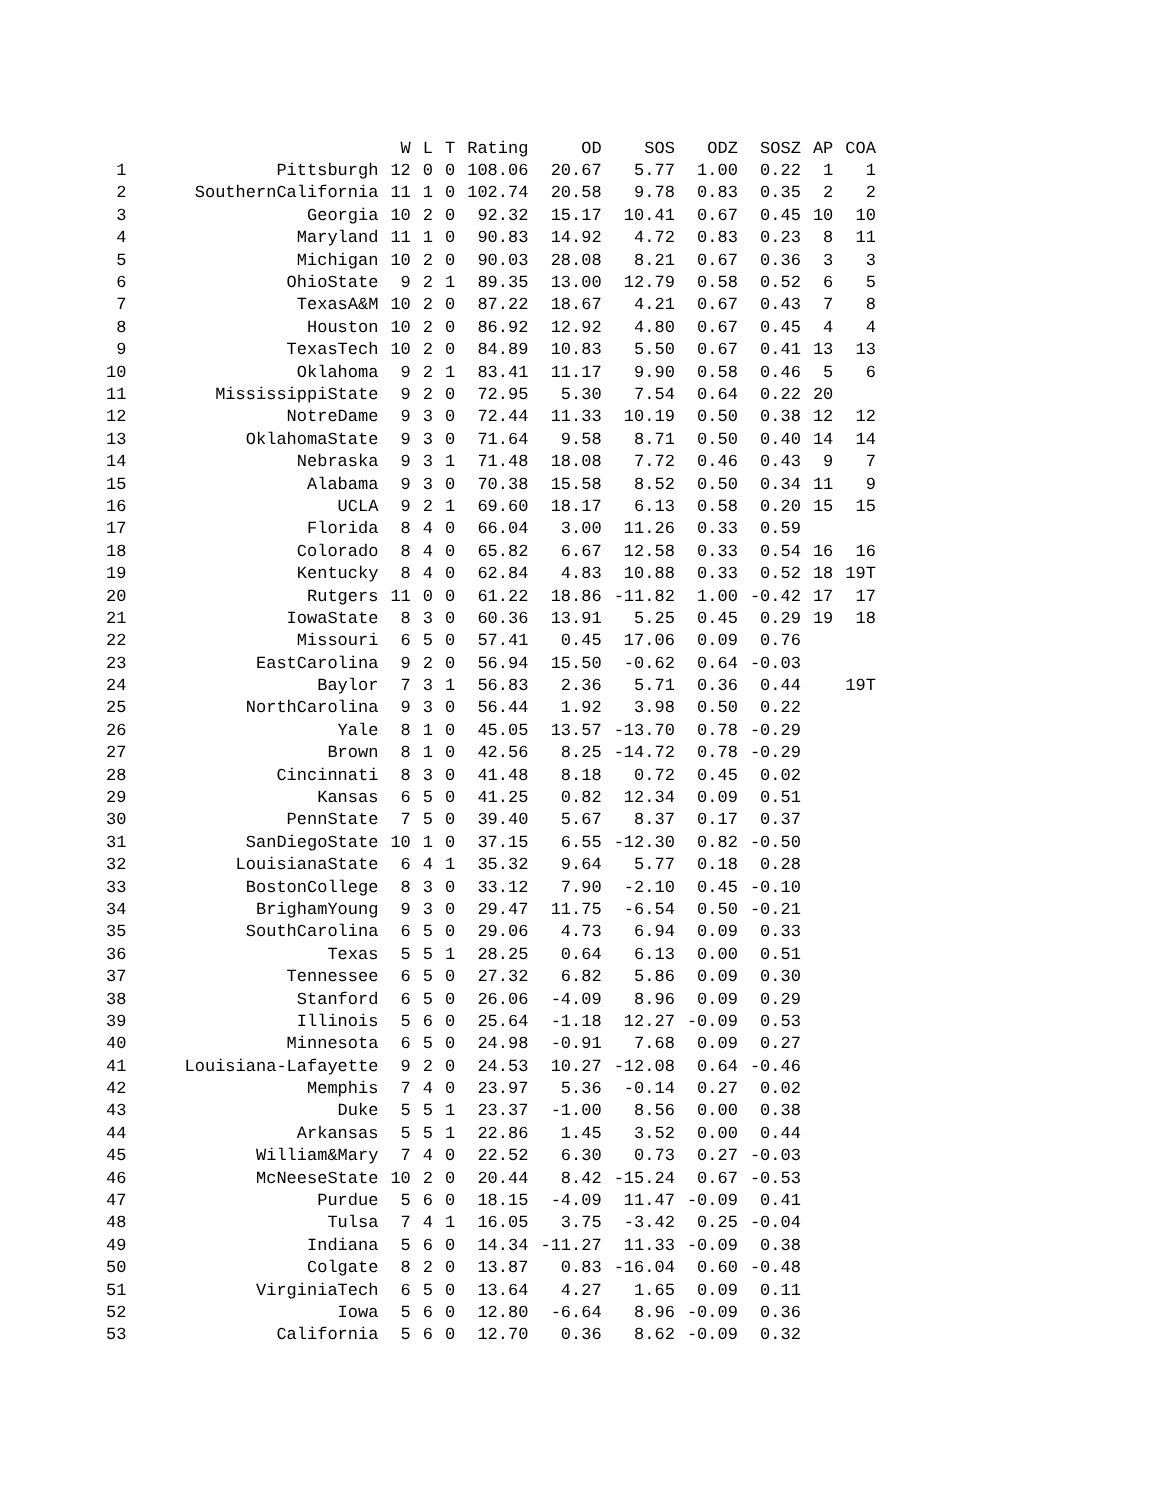| | | W | L | T | Rating | OD | SOS | ODZ | SOSZ | AP | COA |
| --- | --- | --- | --- | --- | --- | --- | --- | --- | --- | --- | --- |
| 1 | Pittsburgh | 12 | 0 | 0 | 108.06 | 20.67 | 5.77 | 1.00 | 0.22 | 1 | 1 |
| 2 | SouthernCalifornia | 11 | 1 | 0 | 102.74 | 20.58 | 9.78 | 0.83 | 0.35 | 2 | 2 |
| 3 | Georgia | 10 | 2 | 0 | 92.32 | 15.17 | 10.41 | 0.67 | 0.45 | 10 | 10 |
| 4 | Maryland | 11 | 1 | 0 | 90.83 | 14.92 | 4.72 | 0.83 | 0.23 | 8 | 11 |
| 5 | Michigan | 10 | 2 | 0 | 90.03 | 28.08 | 8.21 | 0.67 | 0.36 | 3 | 3 |
| 6 | OhioState | 9 | 2 | 1 | 89.35 | 13.00 | 12.79 | 0.58 | 0.52 | 6 | 5 |
| 7 | TexasA&M | 10 | 2 | 0 | 87.22 | 18.67 | 4.21 | 0.67 | 0.43 | 7 | 8 |
| 8 | Houston | 10 | 2 | 0 | 86.92 | 12.92 | 4.80 | 0.67 | 0.45 | 4 | 4 |
| 9 | TexasTech | 10 | 2 | 0 | 84.89 | 10.83 | 5.50 | 0.67 | 0.41 | 13 | 13 |
| 10 | Oklahoma | 9 | 2 | 1 | 83.41 | 11.17 | 9.90 | 0.58 | 0.46 | 5 | 6 |
| 11 | MississippiState | 9 | 2 | 0 | 72.95 | 5.30 | 7.54 | 0.64 | 0.22 | 20 | |
| 12 | NotreDame | 9 | 3 | 0 | 72.44 | 11.33 | 10.19 | 0.50 | 0.38 | 12 | 12 |
| 13 | OklahomaState | 9 | 3 | 0 | 71.64 | 9.58 | 8.71 | 0.50 | 0.40 | 14 | 14 |
| 14 | Nebraska | 9 | 3 | 1 | 71.48 | 18.08 | 7.72 | 0.46 | 0.43 | 9 | 7 |
| 15 | Alabama | 9 | 3 | 0 | 70.38 | 15.58 | 8.52 | 0.50 | 0.34 | 11 | 9 |
| 16 | UCLA | 9 | 2 | 1 | 69.60 | 18.17 | 6.13 | 0.58 | 0.20 | 15 | 15 |
| 17 | Florida | 8 | 4 | 0 | 66.04 | 3.00 | 11.26 | 0.33 | 0.59 | | |
| 18 | Colorado | 8 | 4 | 0 | 65.82 | 6.67 | 12.58 | 0.33 | 0.54 | 16 | 16 |
| 19 | Kentucky | 8 | 4 | 0 | 62.84 | 4.83 | 10.88 | 0.33 | 0.52 | 18 | 19T |
| 20 | Rutgers | 11 | 0 | 0 | 61.22 | 18.86 | -11.82 | 1.00 | -0.42 | 17 | 17 |
| 21 | IowaState | 8 | 3 | 0 | 60.36 | 13.91 | 5.25 | 0.45 | 0.29 | 19 | 18 |
| 22 | Missouri | 6 | 5 | 0 | 57.41 | 0.45 | 17.06 | 0.09 | 0.76 | | |
| 23 | EastCarolina | 9 | 2 | 0 | 56.94 | 15.50 | -0.62 | 0.64 | -0.03 | | |
| 24 | Baylor | 7 | 3 | 1 | 56.83 | 2.36 | 5.71 | 0.36 | 0.44 | | 19T |
| 25 | NorthCarolina | 9 | 3 | 0 | 56.44 | 1.92 | 3.98 | 0.50 | 0.22 | | |
| 26 | Yale | 8 | 1 | 0 | 45.05 | 13.57 | -13.70 | 0.78 | -0.29 | | |
| 27 | Brown | 8 | 1 | 0 | 42.56 | 8.25 | -14.72 | 0.78 | -0.29 | | |
| 28 | Cincinnati | 8 | 3 | 0 | 41.48 | 8.18 | 0.72 | 0.45 | 0.02 | | |
| 29 | Kansas | 6 | 5 | 0 | 41.25 | 0.82 | 12.34 | 0.09 | 0.51 | | |
| 30 | PennState | 7 | 5 | 0 | 39.40 | 5.67 | 8.37 | 0.17 | 0.37 | | |
| 31 | SanDiegoState | 10 | 1 | 0 | 37.15 | 6.55 | -12.30 | 0.82 | -0.50 | | |
| 32 | LouisianaState | 6 | 4 | 1 | 35.32 | 9.64 | 5.77 | 0.18 | 0.28 | | |
| 33 | BostonCollege | 8 | 3 | 0 | 33.12 | 7.90 | -2.10 | 0.45 | -0.10 | | |
| 34 | BrighamYoung | 9 | 3 | 0 | 29.47 | 11.75 | -6.54 | 0.50 | -0.21 | | |
| 35 | SouthCarolina | 6 | 5 | 0 | 29.06 | 4.73 | 6.94 | 0.09 | 0.33 | | |
| 36 | Texas | 5 | 5 | 1 | 28.25 | 0.64 | 6.13 | 0.00 | 0.51 | | |
| 37 | Tennessee | 6 | 5 | 0 | 27.32 | 6.82 | 5.86 | 0.09 | 0.30 | | |
| 38 | Stanford | 6 | 5 | 0 | 26.06 | -4.09 | 8.96 | 0.09 | 0.29 | | |
| 39 | Illinois | 5 | 6 | 0 | 25.64 | -1.18 | 12.27 | -0.09 | 0.53 | | |
| 40 | Minnesota | 6 | 5 | 0 | 24.98 | -0.91 | 7.68 | 0.09 | 0.27 | | |
| 41 | Louisiana-Lafayette | 9 | 2 | 0 | 24.53 | 10.27 | -12.08 | 0.64 | -0.46 | | |
| 42 | Memphis | 7 | 4 | 0 | 23.97 | 5.36 | -0.14 | 0.27 | 0.02 | | |
| 43 | Duke | 5 | 5 | 1 | 23.37 | -1.00 | 8.56 | 0.00 | 0.38 | | |
| 44 | Arkansas | 5 | 5 | 1 | 22.86 | 1.45 | 3.52 | 0.00 | 0.44 | | |
| 45 | William&Mary | 7 | 4 | 0 | 22.52 | 6.30 | 0.73 | 0.27 | -0.03 | | |
| 46 | McNeeseState | 10 | 2 | 0 | 20.44 | 8.42 | -15.24 | 0.67 | -0.53 | | |
| 47 | Purdue | 5 | 6 | 0 | 18.15 | -4.09 | 11.47 | -0.09 | 0.41 | | |
| 48 | Tulsa | 7 | 4 | 1 | 16.05 | 3.75 | -3.42 | 0.25 | -0.04 | | |
| 49 | Indiana | 5 | 6 | 0 | 14.34 | -11.27 | 11.33 | -0.09 | 0.38 | | |
| 50 | Colgate | 8 | 2 | 0 | 13.87 | 0.83 | -16.04 | 0.60 | -0.48 | | |
| 51 | VirginiaTech | 6 | 5 | 0 | 13.64 | 4.27 | 1.65 | 0.09 | 0.11 | | |
| 52 | Iowa | 5 | 6 | 0 | 12.80 | -6.64 | 8.96 | -0.09 | 0.36 | | |
| 53 | California | 5 | 6 | 0 | 12.70 | 0.36 | 8.62 | -0.09 | 0.32 | | |